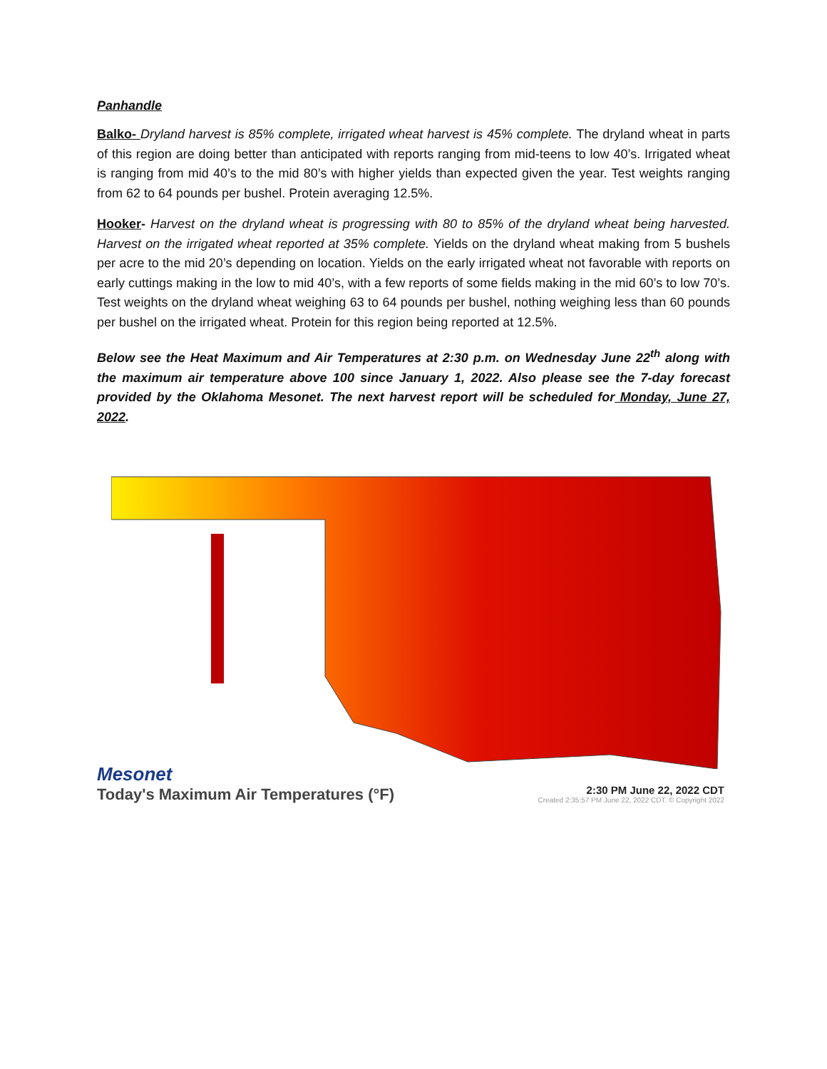Panhandle
Balko- Dryland harvest is 85% complete, irrigated wheat harvest is 45% complete. The dryland wheat in parts of this region are doing better than anticipated with reports ranging from mid-teens to low 40’s. Irrigated wheat is ranging from mid 40’s to the mid 80’s with higher yields than expected given the year. Test weights ranging from 62 to 64 pounds per bushel. Protein averaging 12.5%.
Hooker- Harvest on the dryland wheat is progressing with 80 to 85% of the dryland wheat being harvested. Harvest on the irrigated wheat reported at 35% complete. Yields on the dryland wheat making from 5 bushels per acre to the mid 20’s depending on location. Yields on the early irrigated wheat not favorable with reports on early cuttings making in the low to mid 40’s, with a few reports of some fields making in the mid 60’s to low 70’s. Test weights on the dryland wheat weighing 63 to 64 pounds per bushel, nothing weighing less than 60 pounds per bushel on the irrigated wheat. Protein for this region being reported at 12.5%.
Below see the Heat Maximum and Air Temperatures at 2:30 p.m. on Wednesday June 22<sup>th</sup> along with the maximum air temperature above 100 since January 1, 2022. Also please see the 7-day forecast provided by the Oklahoma Mesonet. The next harvest report will be scheduled for Monday, June 27, 2022.
Mesonet
Today's Maximum Air Temperatures (°F)
2:30 PM June 22, 2022 CDT
Created 2:35:57 PM June 22, 2022 CDT. © Copyright 2022